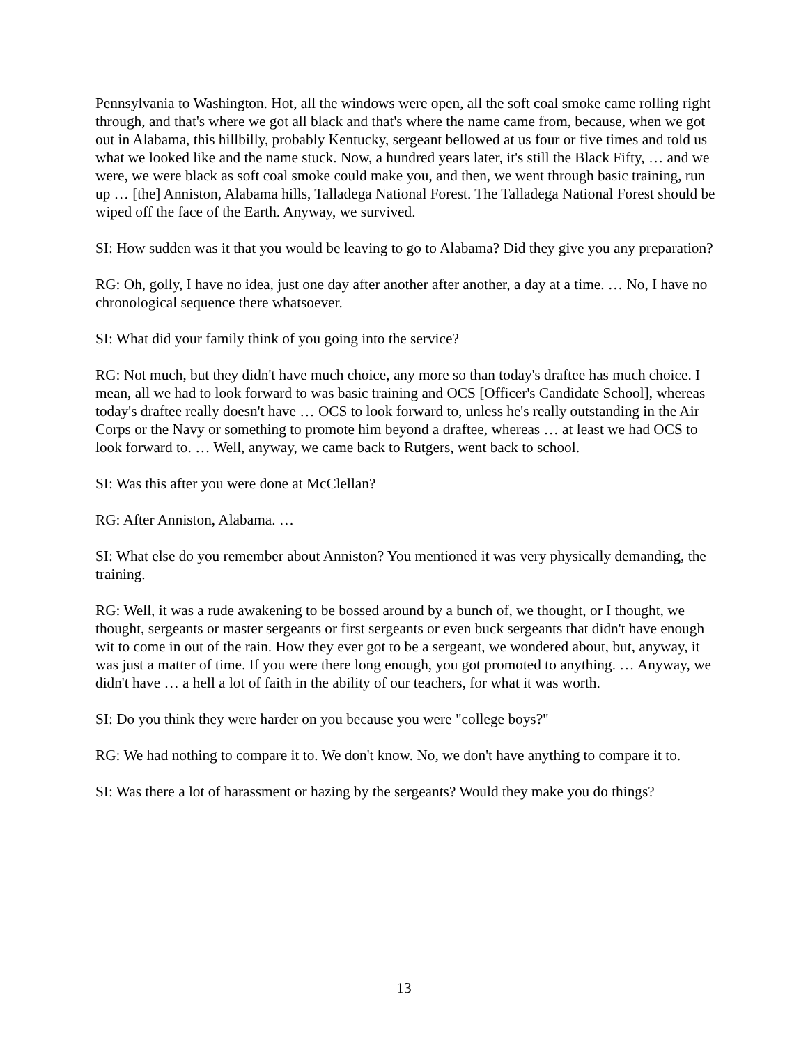Pennsylvania to Washington. Hot, all the windows were open, all the soft coal smoke came rolling right through, and that's where we got all black and that's where the name came from, because, when we got out in Alabama, this hillbilly, probably Kentucky, sergeant bellowed at us four or five times and told us what we looked like and the name stuck. Now, a hundred years later, it's still the Black Fifty, … and we were, we were black as soft coal smoke could make you, and then, we went through basic training, run up … [the] Anniston, Alabama hills, Talladega National Forest. The Talladega National Forest should be wiped off the face of the Earth. Anyway, we survived.
SI: How sudden was it that you would be leaving to go to Alabama? Did they give you any preparation?
RG: Oh, golly, I have no idea, just one day after another after another, a day at a time. … No, I have no chronological sequence there whatsoever.
SI: What did your family think of you going into the service?
RG: Not much, but they didn't have much choice, any more so than today's draftee has much choice. I mean, all we had to look forward to was basic training and OCS [Officer's Candidate School], whereas today's draftee really doesn't have … OCS to look forward to, unless he's really outstanding in the Air Corps or the Navy or something to promote him beyond a draftee, whereas … at least we had OCS to look forward to. … Well, anyway, we came back to Rutgers, went back to school.
SI: Was this after you were done at McClellan?
RG: After Anniston, Alabama. …
SI: What else do you remember about Anniston? You mentioned it was very physically demanding, the training.
RG: Well, it was a rude awakening to be bossed around by a bunch of, we thought, or I thought, we thought, sergeants or master sergeants or first sergeants or even buck sergeants that didn't have enough wit to come in out of the rain. How they ever got to be a sergeant, we wondered about, but, anyway, it was just a matter of time. If you were there long enough, you got promoted to anything. … Anyway, we didn't have … a hell a lot of faith in the ability of our teachers, for what it was worth.
SI: Do you think they were harder on you because you were "college boys?"
RG: We had nothing to compare it to. We don't know. No, we don't have anything to compare it to.
SI: Was there a lot of harassment or hazing by the sergeants? Would they make you do things?
13